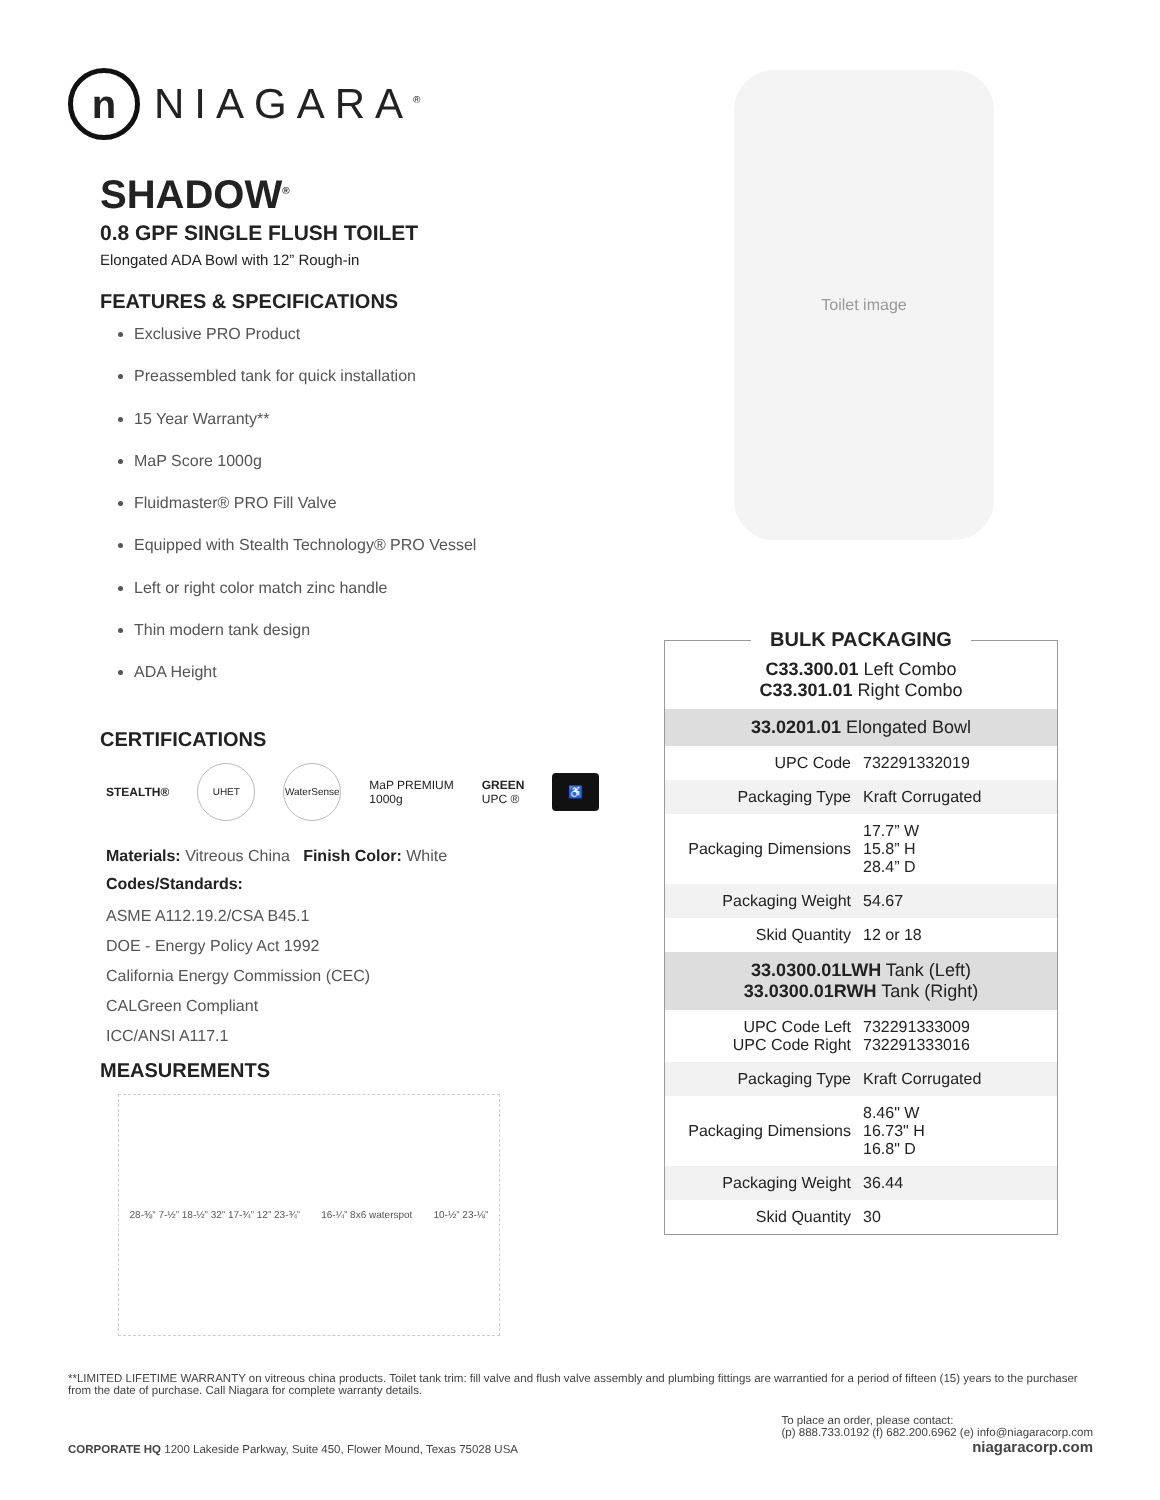n
NIAGARA<sup>®</sup>
SHADOW<sup>®</sup>
0.8 GPF SINGLE FLUSH TOILET
Elongated ADA Bowl with 12” Rough-in
FEATURES & SPECIFICATIONS
Exclusive PRO Product
Preassembled tank for quick installation
15 Year Warranty**
MaP Score 1000g
Fluidmaster® PRO Fill Valve
Equipped with Stealth Technology® PRO Vessel
Left or right color match zinc handle
Thin modern tank design
ADA Height
CERTIFICATIONS
STEALTH®
UHET
WaterSense
MaP PREMIUM
1000g
GREEN
UPC ®
♿
Materials: Vitreous China Finish Color: White
Codes/Standards:
ASME A112.19.2/CSA B45.1
DOE - Energy Policy Act 1992
California Energy Commission (CEC)
CALGreen Compliant
ICC/ANSI A117.1
MEASUREMENTS
28-⅜” 7-½” 18-½” 32” 17-¾” 12” 23-¾” 16-¼” 8x6 waterspot 10-½” 23-⅛”
Toilet image
BULK PACKAGING
C33.300.01 Left Combo
C33.301.01 Right Combo
33.0201.01 Elongated Bowl
| UPC Code | 732291332019 |
| Packaging Type | Kraft Corrugated |
| Packaging Dimensions | 17.7” W 15.8” H 28.4” D |
| Packaging Weight | 54.67 |
| Skid Quantity | 12 or 18 |
33.0300.01LWH Tank (Left)
33.0300.01RWH Tank (Right)
| UPC Code Left UPC Code Right | 732291333009 732291333016 |
| Packaging Type | Kraft Corrugated |
| Packaging Dimensions | 8.46" W 16.73" H 16.8" D |
| Packaging Weight | 36.44 |
| Skid Quantity | 30 |
**LIMITED LIFETIME WARRANTY on vitreous china products. Toilet tank trim: fill valve and flush valve assembly and plumbing fittings are warrantied for a period of fifteen (15) years to the purchaser from the date of purchase. Call Niagara for complete warranty details.
CORPORATE HQ 1200 Lakeside Parkway, Suite 450, Flower Mound, Texas 75028 USA
To place an order, please contact:
(p) 888.733.0192 (f) 682.200.6962 (e) info@niagaracorp.com
niagaracorp.com